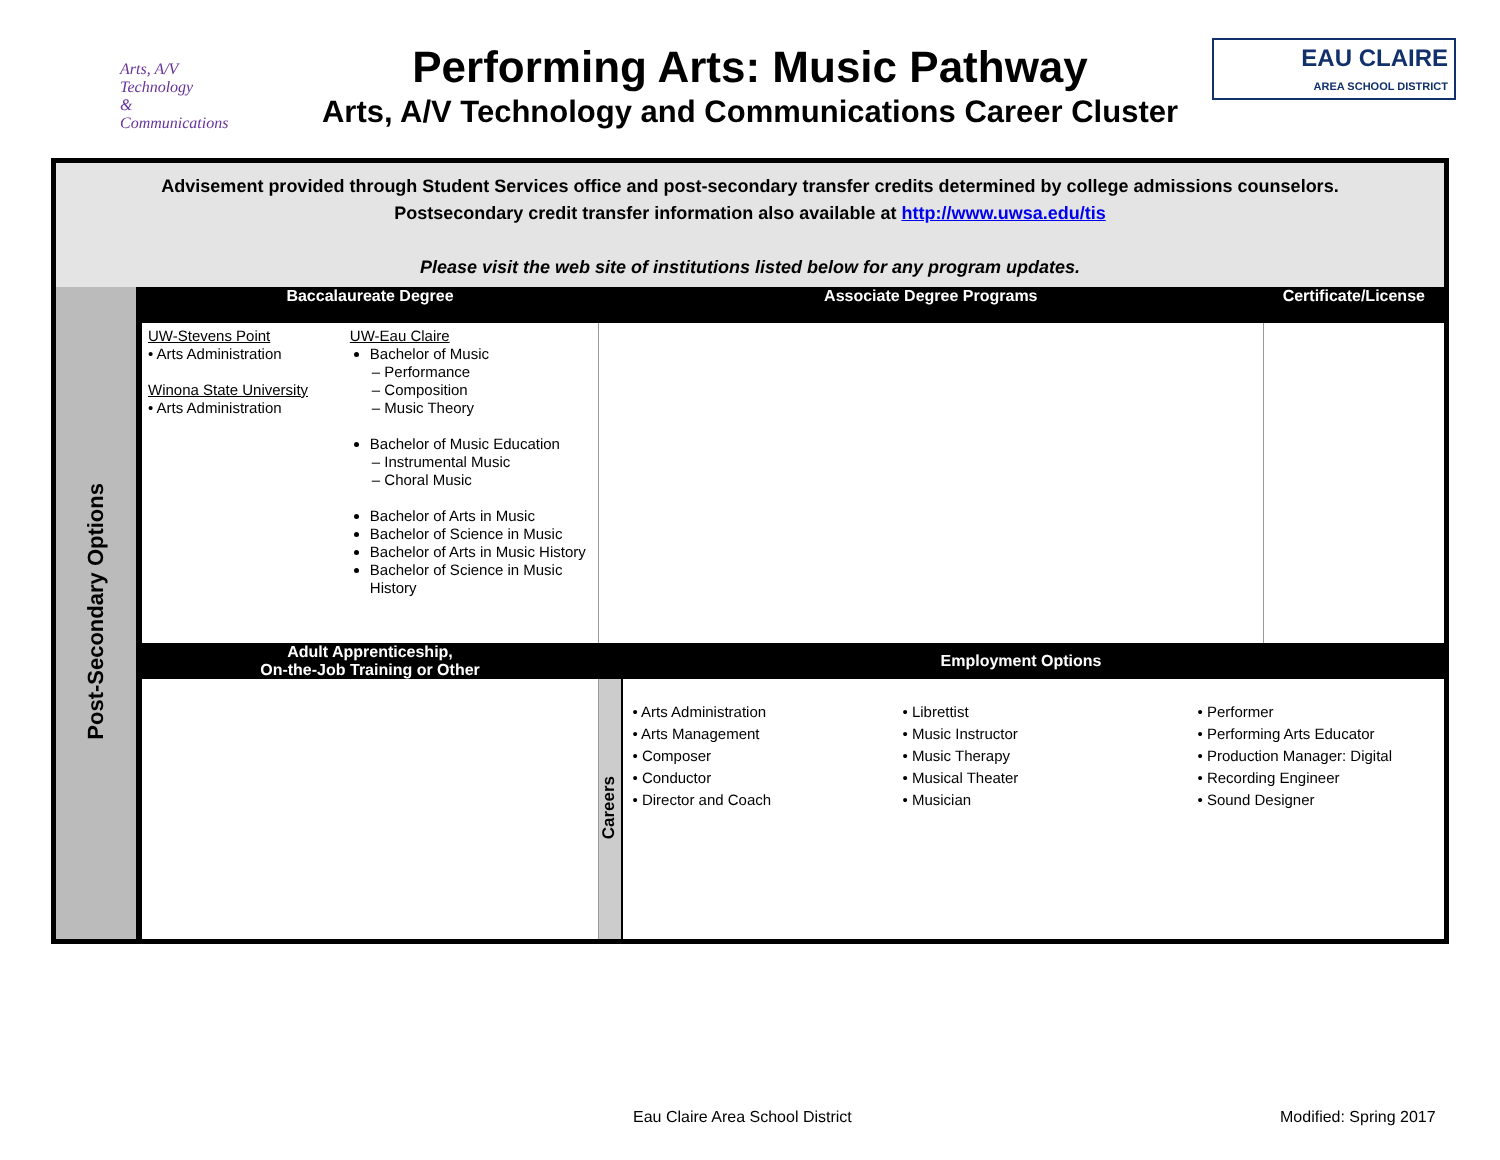Arts, A/V Technology
& Communications
Performing Arts: Music Pathway
Arts, A/V Technology and Communications Career Cluster
EAU CLAIRE
AREA SCHOOL DISTRICT
Advisement provided through Student Services office and post-secondary transfer credits determined by college admissions counselors.
Postsecondary credit transfer information also available at http://www.uwsa.edu/tis
Please visit the web site of institutions listed below for any program updates.
| Post-Secondary Options | Baccalaureate Degree | Associate Degree Programs | | Certificate/License |
| | UW-Stevens Point • Arts Administration Winona State University • Arts Administration UW-Eau Claire Bachelor of Music – Performance – Composition – Music Theory Bachelor of Music Education – Instrumental Music – Choral Music Bachelor of Arts in Music Bachelor of Science in Music Bachelor of Arts in Music History Bachelor of Science in Music History | | | |
| | Adult Apprenticeship, On-the-Job Training or Other | Employment Options | | |
| | | Careers | • Arts Administration • Arts Management • Composer • Conductor • Director and Coach • Librettist • Music Instructor • Music Therapy • Musical Theater • Musician • Performer • Performing Arts Educator • Production Manager: Digital • Recording Engineer • Sound Designer | |
Eau Claire Area School District Modified: Spring 2017